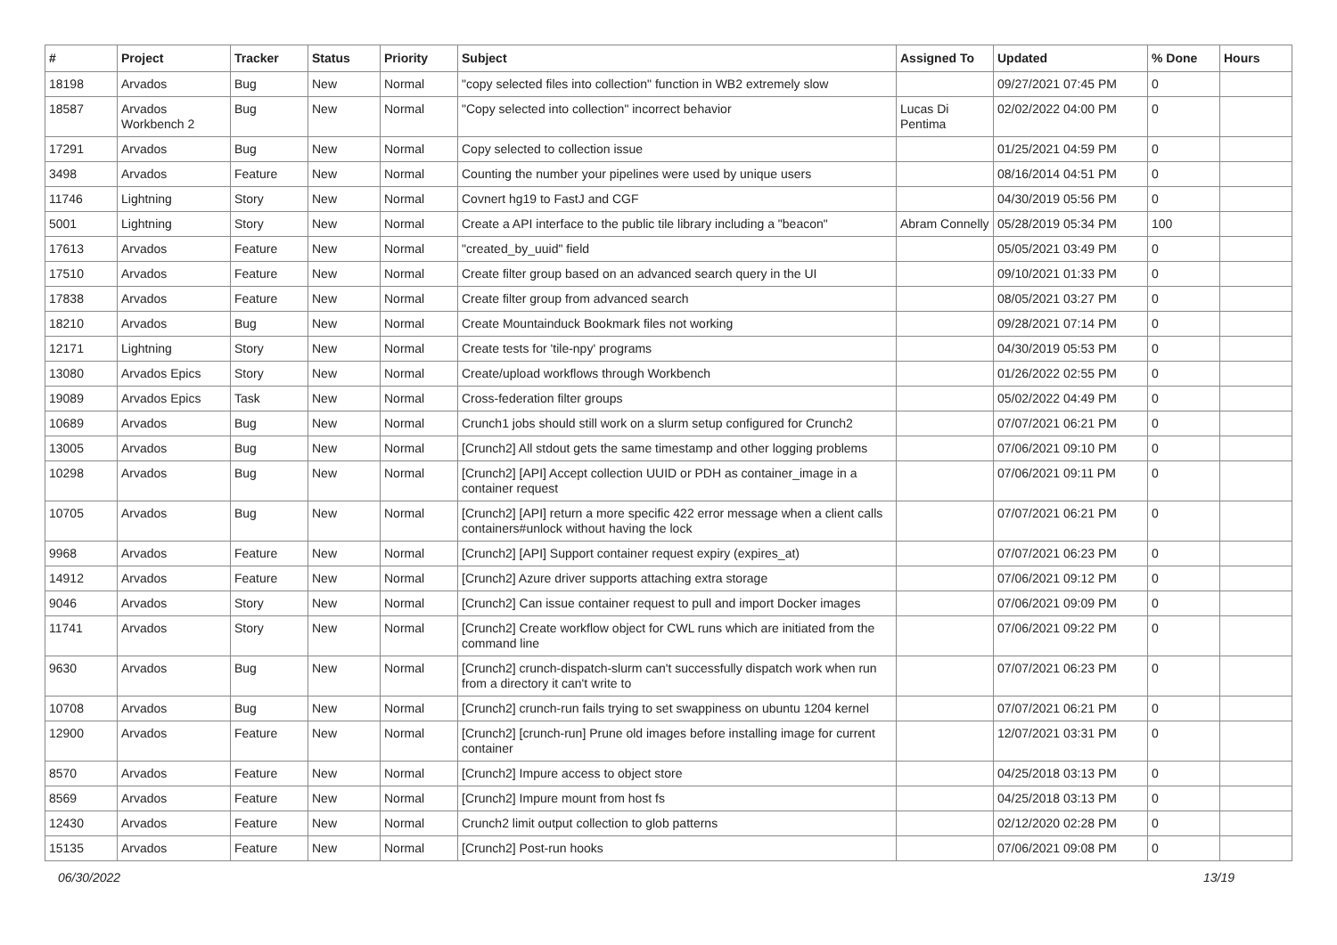| # | Project | Tracker | Status | Priority | Subject | Assigned To | Updated | % Done | Hours |
| --- | --- | --- | --- | --- | --- | --- | --- | --- | --- |
| 18198 | Arvados | Bug | New | Normal | "copy selected files into collection" function in WB2 extremely slow | | 09/27/2021 07:45 PM | 0 | |
| 18587 | Arvados Workbench 2 | Bug | New | Normal | "Copy selected into collection" incorrect behavior | Lucas Di Pentima | 02/02/2022 04:00 PM | 0 | |
| 17291 | Arvados | Bug | New | Normal | Copy selected to collection issue | | 01/25/2021 04:59 PM | 0 | |
| 3498 | Arvados | Feature | New | Normal | Counting the number your pipelines were used by unique users | | 08/16/2014 04:51 PM | 0 | |
| 11746 | Lightning | Story | New | Normal | Covnert hg19 to FastJ and CGF | | 04/30/2019 05:56 PM | 0 | |
| 5001 | Lightning | Story | New | Normal | Create a API interface to the public tile library including a "beacon" | Abram Connelly | 05/28/2019 05:34 PM | 100 | |
| 17613 | Arvados | Feature | New | Normal | "created_by_uuid" field | | 05/05/2021 03:49 PM | 0 | |
| 17510 | Arvados | Feature | New | Normal | Create filter group based on an advanced search query in the UI | | 09/10/2021 01:33 PM | 0 | |
| 17838 | Arvados | Feature | New | Normal | Create filter group from advanced search | | 08/05/2021 03:27 PM | 0 | |
| 18210 | Arvados | Bug | New | Normal | Create Mountainduck Bookmark files not working | | 09/28/2021 07:14 PM | 0 | |
| 12171 | Lightning | Story | New | Normal | Create tests for 'tile-npy' programs | | 04/30/2019 05:53 PM | 0 | |
| 13080 | Arvados Epics | Story | New | Normal | Create/upload workflows through Workbench | | 01/26/2022 02:55 PM | 0 | |
| 19089 | Arvados Epics | Task | New | Normal | Cross-federation filter groups | | 05/02/2022 04:49 PM | 0 | |
| 10689 | Arvados | Bug | New | Normal | Crunch1 jobs should still work on a slurm setup configured for Crunch2 | | 07/07/2021 06:21 PM | 0 | |
| 13005 | Arvados | Bug | New | Normal | [Crunch2] All stdout gets the same timestamp and other logging problems | | 07/06/2021 09:10 PM | 0 | |
| 10298 | Arvados | Bug | New | Normal | [Crunch2] [API] Accept collection UUID or PDH as container_image in a container request | | 07/06/2021 09:11 PM | 0 | |
| 10705 | Arvados | Bug | New | Normal | [Crunch2] [API] return a more specific 422 error message when a client calls containers#unlock without having the lock | | 07/07/2021 06:21 PM | 0 | |
| 9968 | Arvados | Feature | New | Normal | [Crunch2] [API] Support container request expiry (expires_at) | | 07/07/2021 06:23 PM | 0 | |
| 14912 | Arvados | Feature | New | Normal | [Crunch2] Azure driver supports attaching extra storage | | 07/06/2021 09:12 PM | 0 | |
| 9046 | Arvados | Story | New | Normal | [Crunch2] Can issue container request to pull and import Docker images | | 07/06/2021 09:09 PM | 0 | |
| 11741 | Arvados | Story | New | Normal | [Crunch2] Create workflow object for CWL runs which are initiated from the command line | | 07/06/2021 09:22 PM | 0 | |
| 9630 | Arvados | Bug | New | Normal | [Crunch2] crunch-dispatch-slurm can't successfully dispatch work when run from a directory it can't write to | | 07/07/2021 06:23 PM | 0 | |
| 10708 | Arvados | Bug | New | Normal | [Crunch2] crunch-run fails trying to set swappiness on ubuntu 1204 kernel | | 07/07/2021 06:21 PM | 0 | |
| 12900 | Arvados | Feature | New | Normal | [Crunch2] [crunch-run] Prune old images before installing image for current container | | 12/07/2021 03:31 PM | 0 | |
| 8570 | Arvados | Feature | New | Normal | [Crunch2] Impure access to object store | | 04/25/2018 03:13 PM | 0 | |
| 8569 | Arvados | Feature | New | Normal | [Crunch2] Impure mount from host fs | | 04/25/2018 03:13 PM | 0 | |
| 12430 | Arvados | Feature | New | Normal | Crunch2 limit output collection to glob patterns | | 02/12/2020 02:28 PM | 0 | |
| 15135 | Arvados | Feature | New | Normal | [Crunch2] Post-run hooks | | 07/06/2021 09:08 PM | 0 | |
06/30/2022 13/19